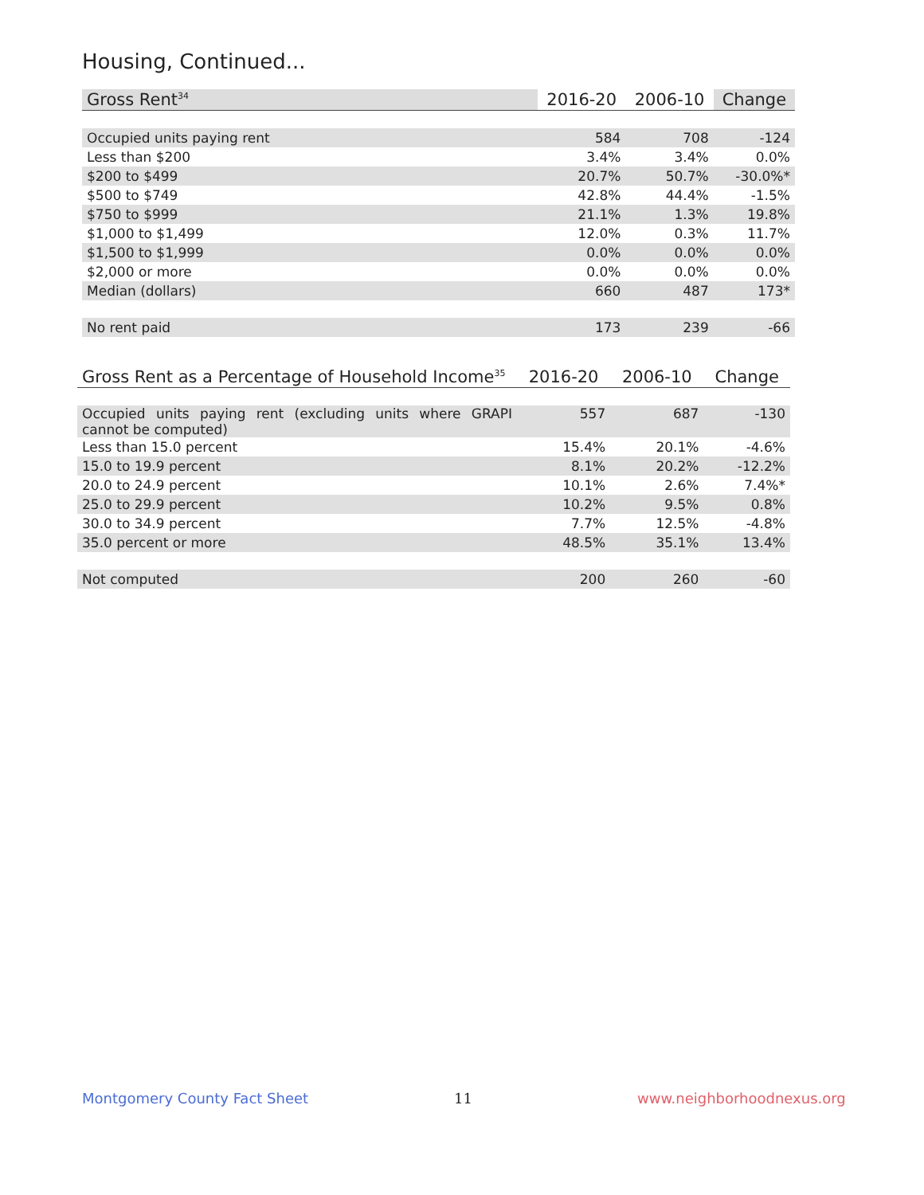Housing, Continued...
| Gross Rent<sup>34</sup> | 2016-20 | 2006-10 | Change |
| --- | --- | --- | --- |
| Occupied units paying rent | 584 | 708 | -124 |
| Less than $200 | 3.4% | 3.4% | 0.0% |
| $200 to $499 | 20.7% | 50.7% | -30.0%* |
| $500 to $749 | 42.8% | 44.4% | -1.5% |
| $750 to $999 | 21.1% | 1.3% | 19.8% |
| $1,000 to $1,499 | 12.0% | 0.3% | 11.7% |
| $1,500 to $1,999 | 0.0% | 0.0% | 0.0% |
| $2,000 or more | 0.0% | 0.0% | 0.0% |
| Median (dollars) | 660 | 487 | 173* |
| No rent paid | 173 | 239 | -66 |
| Gross Rent as a Percentage of Household Income<sup>35</sup> | 2016-20 | 2006-10 | Change |
| --- | --- | --- | --- |
| Occupied units paying rent (excluding units where GRAPI cannot be computed) | 557 | 687 | -130 |
| Less than 15.0 percent | 15.4% | 20.1% | -4.6% |
| 15.0 to 19.9 percent | 8.1% | 20.2% | -12.2% |
| 20.0 to 24.9 percent | 10.1% | 2.6% | 7.4%* |
| 25.0 to 29.9 percent | 10.2% | 9.5% | 0.8% |
| 30.0 to 34.9 percent | 7.7% | 12.5% | -4.8% |
| 35.0 percent or more | 48.5% | 35.1% | 13.4% |
| Not computed | 200 | 260 | -60 |
Montgomery County Fact Sheet 11 www.neighborhoodnexus.org